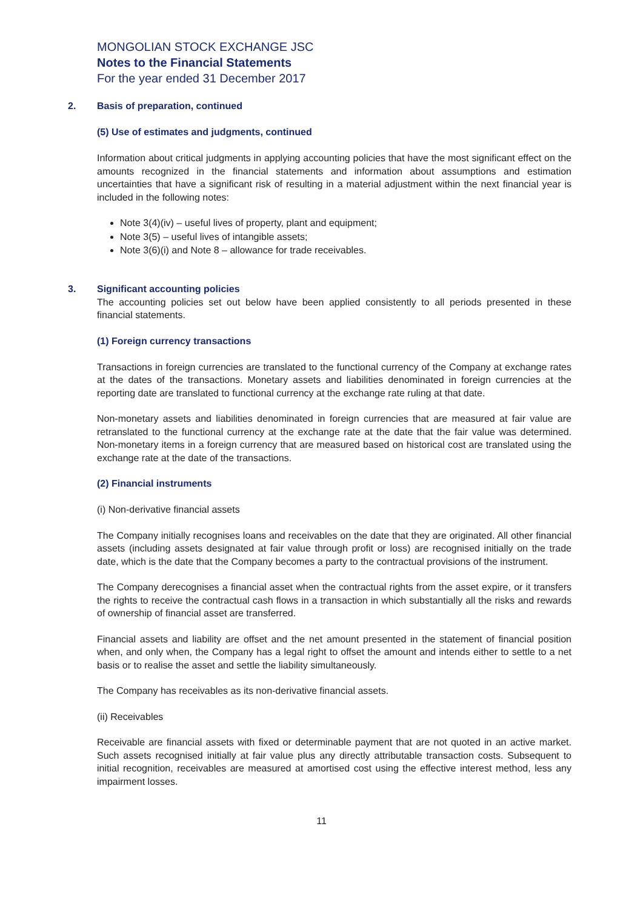MONGOLIAN STOCK EXCHANGE JSC
Notes to the Financial Statements
For the year ended 31 December 2017
2. Basis of preparation, continued
(5) Use of estimates and judgments, continued
Information about critical judgments in applying accounting policies that have the most significant effect on the amounts recognized in the financial statements and information about assumptions and estimation uncertainties that have a significant risk of resulting in a material adjustment within the next financial year is included in the following notes:
Note 3(4)(iv) – useful lives of property, plant and equipment;
Note 3(5) – useful lives of intangible assets;
Note 3(6)(i) and Note 8 – allowance for trade receivables.
3. Significant accounting policies
The accounting policies set out below have been applied consistently to all periods presented in these financial statements.
(1) Foreign currency transactions
Transactions in foreign currencies are translated to the functional currency of the Company at exchange rates at the dates of the transactions. Monetary assets and liabilities denominated in foreign currencies at the reporting date are translated to functional currency at the exchange rate ruling at that date.
Non-monetary assets and liabilities denominated in foreign currencies that are measured at fair value are retranslated to the functional currency at the exchange rate at the date that the fair value was determined. Non-monetary items in a foreign currency that are measured based on historical cost are translated using the exchange rate at the date of the transactions.
(2) Financial instruments
(i) Non-derivative financial assets
The Company initially recognises loans and receivables on the date that they are originated. All other financial assets (including assets designated at fair value through profit or loss) are recognised initially on the trade date, which is the date that the Company becomes a party to the contractual provisions of the instrument.
The Company derecognises a financial asset when the contractual rights from the asset expire, or it transfers the rights to receive the contractual cash flows in a transaction in which substantially all the risks and rewards of ownership of financial asset are transferred.
Financial assets and liability are offset and the net amount presented in the statement of financial position when, and only when, the Company has a legal right to offset the amount and intends either to settle to a net basis or to realise the asset and settle the liability simultaneously.
The Company has receivables as its non-derivative financial assets.
(ii) Receivables
Receivable are financial assets with fixed or determinable payment that are not quoted in an active market. Such assets recognised initially at fair value plus any directly attributable transaction costs. Subsequent to initial recognition, receivables are measured at amortised cost using the effective interest method, less any impairment losses.
11